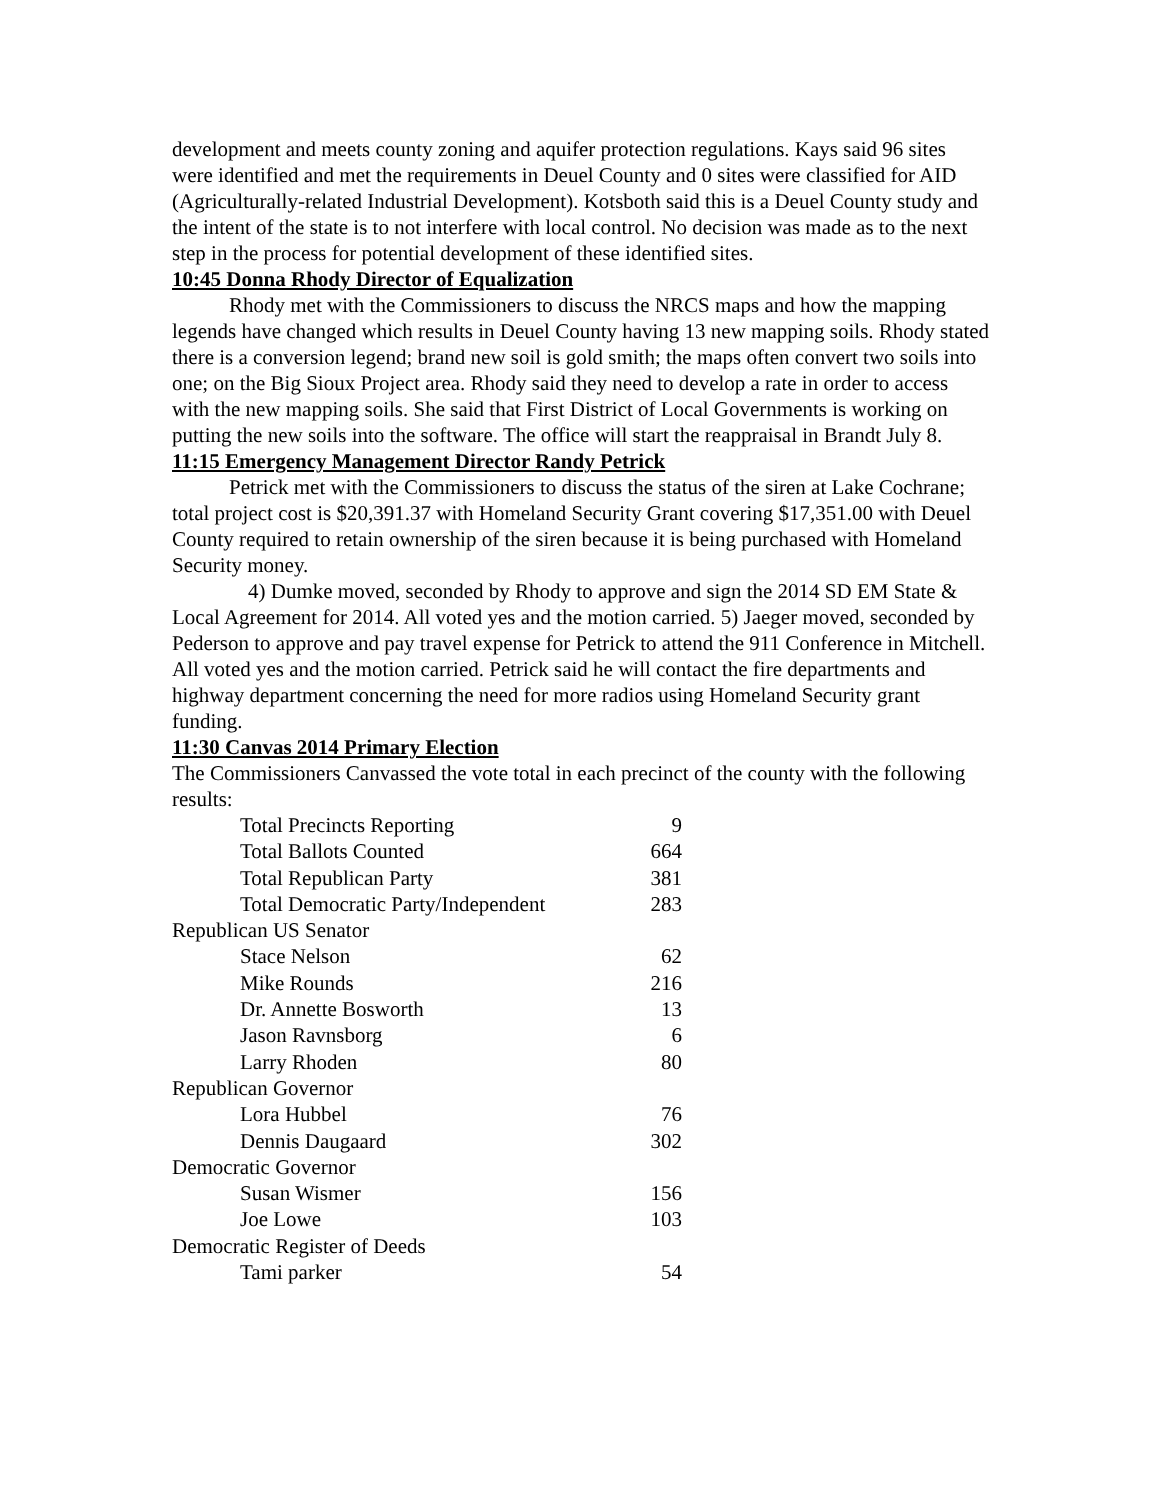development and meets county zoning and aquifer protection regulations. Kays said 96 sites were identified and met the requirements in Deuel County and 0 sites were classified for AID (Agriculturally-related Industrial Development). Kotsboth said this is a Deuel County study and the intent of the state is to not interfere with local control. No decision was made as to the next step in the process for potential development of these identified sites.
10:45 Donna Rhody Director of Equalization
Rhody met with the Commissioners to discuss the NRCS maps and how the mapping legends have changed which results in Deuel County having 13 new mapping soils. Rhody stated there is a conversion legend; brand new soil is gold smith; the maps often convert two soils into one; on the Big Sioux Project area. Rhody said they need to develop a rate in order to access with the new mapping soils. She said that First District of Local Governments is working on putting the new soils into the software. The office will start the reappraisal in Brandt July 8.
11:15 Emergency Management Director Randy Petrick
Petrick met with the Commissioners to discuss the status of the siren at Lake Cochrane; total project cost is $20,391.37 with Homeland Security Grant covering $17,351.00 with Deuel County required to retain ownership of the siren because it is being purchased with Homeland Security money.
4) Dumke moved, seconded by Rhody to approve and sign the 2014 SD EM State & Local Agreement for 2014. All voted yes and the motion carried. 5) Jaeger moved, seconded by Pederson to approve and pay travel expense for Petrick to attend the 911 Conference in Mitchell. All voted yes and the motion carried. Petrick said he will contact the fire departments and highway department concerning the need for more radios using Homeland Security grant funding.
11:30 Canvas 2014 Primary Election
The Commissioners Canvassed the vote total in each precinct of the county with the following results:
| Total Precincts Reporting | 9 |
| Total Ballots Counted | 664 |
| Total Republican Party | 381 |
| Total Democratic Party/Independent | 283 |
| Republican US Senator | |
| Stace Nelson | 62 |
| Mike Rounds | 216 |
| Dr. Annette Bosworth | 13 |
| Jason Ravnsborg | 6 |
| Larry Rhoden | 80 |
| Republican Governor | |
| Lora Hubbel | 76 |
| Dennis Daugaard | 302 |
| Democratic Governor | |
| Susan Wismer | 156 |
| Joe Lowe | 103 |
| Democratic Register of Deeds | |
| Tami parker | 54 |